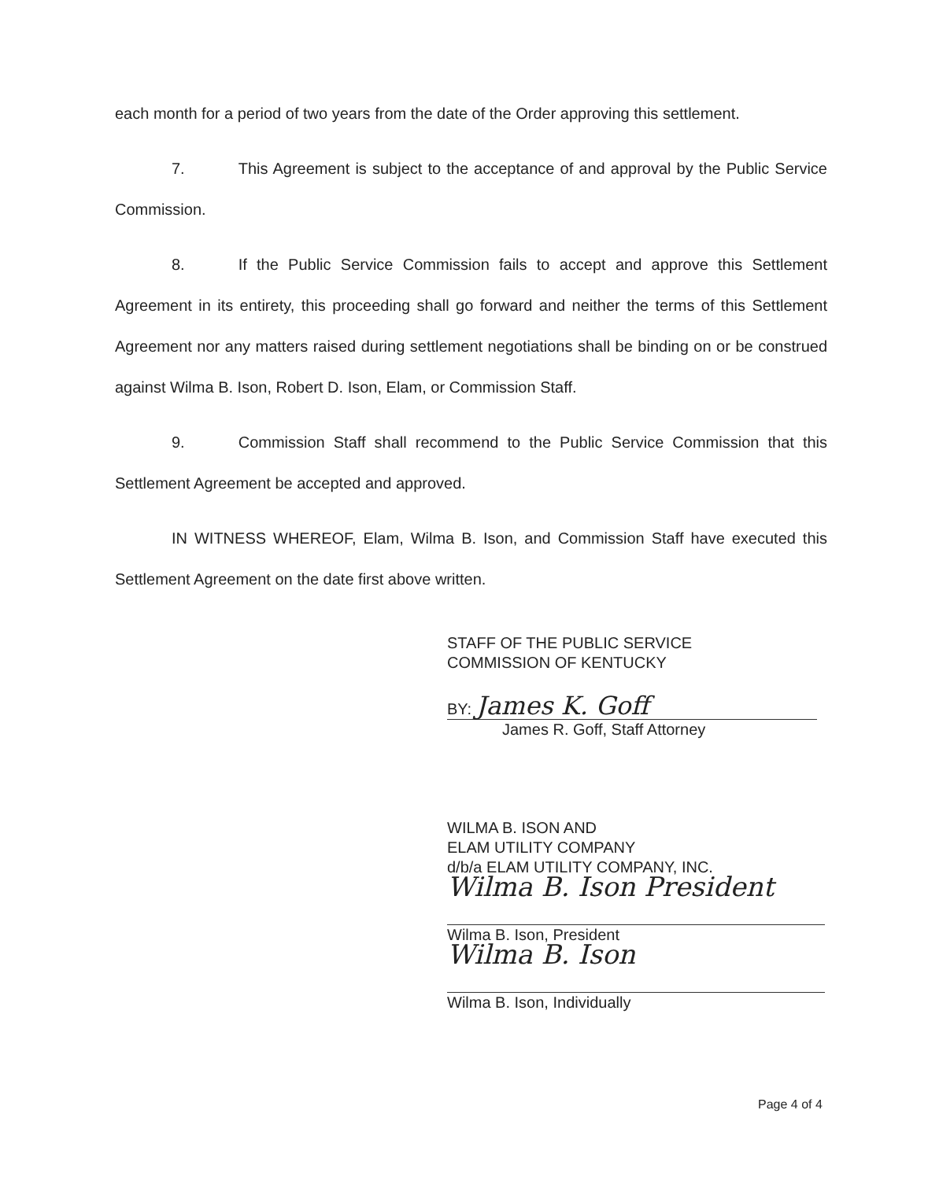each month for a period of two years from the date of the Order approving this settlement.
7. This Agreement is subject to the acceptance of and approval by the Public Service Commission.
8. If the Public Service Commission fails to accept and approve this Settlement Agreement in its entirety, this proceeding shall go forward and neither the terms of this Settlement Agreement nor any matters raised during settlement negotiations shall be binding on or be construed against Wilma B. Ison, Robert D. Ison, Elam, or Commission Staff.
9. Commission Staff shall recommend to the Public Service Commission that this Settlement Agreement be accepted and approved.
IN WITNESS WHEREOF, Elam, Wilma B. Ison, and Commission Staff have executed this Settlement Agreement on the date first above written.
STAFF OF THE PUBLIC SERVICE
COMMISSION OF KENTUCKY
BY: James K. Goff
James R. Goff, Staff Attorney
WILMA B. ISON AND
ELAM UTILITY COMPANY
d/b/a ELAM UTILITY COMPANY, INC.
Wilma B. Ison President
Wilma B. Ison, President
Wilma B. Ison
Wilma B. Ison, Individually
Page 4 of 4